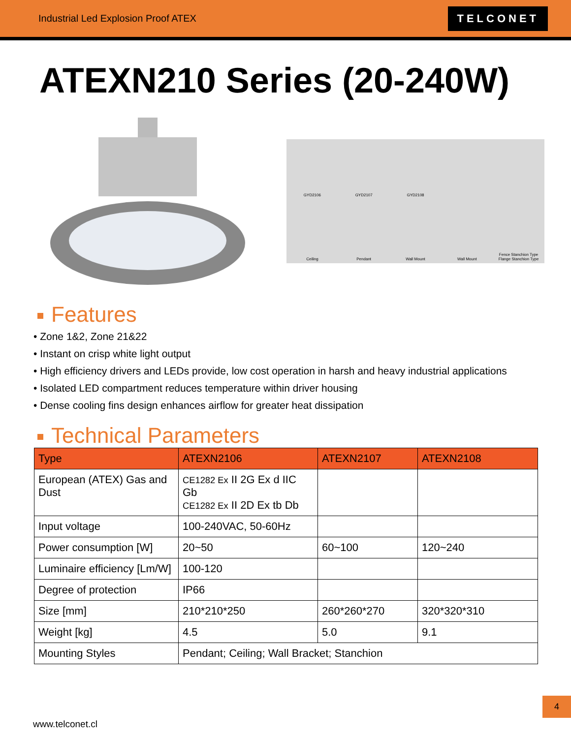Industrial Led Explosion Proof ATEX
TELCONET
ATEXN210 Series (20-240W)
GYD2106 GYD2107 GYD2108 Ceiling Pendant Wall Mount Wall Mount Fence Stanchion Type Flange Stanchion Type
Features
• Zone 1&2, Zone 21&22
• Instant on crisp white light output
• High efficiency drivers and LEDs provide, low cost operation in harsh and heavy industrial applications
• Isolated LED compartment reduces temperature within driver housing
• Dense cooling fins design enhances airflow for greater heat dissipation
Technical Parameters
| Type | ATEXN2106 | ATEXN2107 | ATEXN2108 |
| --- | --- | --- | --- |
| European (ATEX) Gas and Dust | CE1282 Ex II 2G Ex d IIC Gb CE1282 Ex II 2D Ex tb Db | | |
| Input voltage | 100-240VAC, 50-60Hz | | |
| Power consumption [W] | 20~50 | 60~100 | 120~240 |
| Luminaire efficiency [Lm/W] | 100-120 | | |
| Degree of protection | IP66 | | |
| Size [mm] | 210*210*250 | 260*260*270 | 320*320*310 |
| Weight [kg] | 4.5 | 5.0 | 9.1 |
| Mounting Styles | Pendant; Ceiling; Wall Bracket; Stanchion | | |
4
www.telconet.cl